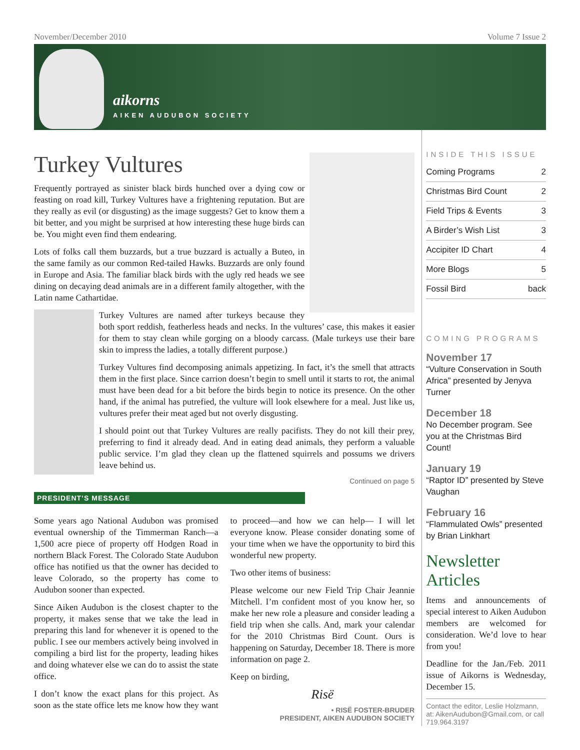November/December 2010 Volume 7 Issue 2
aikorns
AIKEN AUDUBON SOCIETY
Turkey Vultures
Frequently portrayed as sinister black birds hunched over a dying cow or feasting on road kill, Turkey Vultures have a frightening reputation. But are they really as evil (or disgusting) as the image suggests? Get to know them a bit better, and you might be surprised at how interesting these huge birds can be. You might even find them endearing.
Lots of folks call them buzzards, but a true buzzard is actually a Buteo, in the same family as our common Red-tailed Hawks. Buzzards are only found in Europe and Asia. The familiar black birds with the ugly red heads we see dining on decaying dead animals are in a different family altogether, with the Latin name Cathartidae.
Turkey Vultures are named after turkeys because they both sport reddish, featherless heads and necks. In the vultures’ case, this makes it easier for them to stay clean while gorging on a bloody carcass. (Male turkeys use their bare skin to impress the ladies, a totally different purpose.)
Turkey Vultures find decomposing animals appetizing. In fact, it’s the smell that attracts them in the first place. Since carrion doesn’t begin to smell until it starts to rot, the animal must have been dead for a bit before the birds begin to notice its presence. On the other hand, if the animal has putrefied, the vulture will look elsewhere for a meal. Just like us, vultures prefer their meat aged but not overly disgusting.
I should point out that Turkey Vultures are really pacifists. They do not kill their prey, preferring to find it already dead. And in eating dead animals, they perform a valuable public service. I’m glad they clean up the flattened squirrels and possums we drivers leave behind us.
Continued on page 5
PRESIDENT’S MESSAGE
Some years ago National Audubon was promised eventual ownership of the Timmerman Ranch—a 1,500 acre piece of property off Hodgen Road in northern Black Forest. The Colorado State Audubon office has notified us that the owner has decided to leave Colorado, so the property has come to Audubon sooner than expected.
Since Aiken Audubon is the closest chapter to the property, it makes sense that we take the lead in preparing this land for whenever it is opened to the public. I see our members actively being involved in compiling a bird list for the property, leading hikes and doing whatever else we can do to assist the state office.
I don’t know the exact plans for this project. As soon as the state office lets me know how they want to proceed—and how we can help— I will let everyone know. Please consider donating some of your time when we have the opportunity to bird this wonderful new property.
Two other items of business:
Please welcome our new Field Trip Chair Jeannie Mitchell. I’m confident most of you know her, so make her new role a pleasure and consider leading a field trip when she calls. And, mark your calendar for the 2010 Christmas Bird Count. Ours is happening on Saturday, December 18. There is more information on page 2.
Keep on birding,
Risë
• RISË FOSTER-BRUDER
PRESIDENT, AIKEN AUDUBON SOCIETY
INSIDE THIS ISSUE
Coming Programs 2
Christmas Bird Count 2
Field Trips & Events 3
A Birder’s Wish List 3
Accipiter ID Chart 4
More Blogs 5
Fossil Bird back
COMING PROGRAMS
November 17
“Vulture Conservation in South Africa” presented by Jenyva Turner
December 18
No December program. See you at the Christmas Bird Count!
January 19
“Raptor ID” presented by Steve Vaughan
February 16
“Flammulated Owls” presented by Brian Linkhart
Newsletter Articles
Items and announcements of special interest to Aiken Audubon members are welcomed for consideration. We’d love to hear from you!
Deadline for the Jan./Feb. 2011 issue of Aikorns is Wednesday, December 15.
Contact the editor, Leslie Holzmann, at: AikenAudubon@Gmail.com, or call 719.964.3197